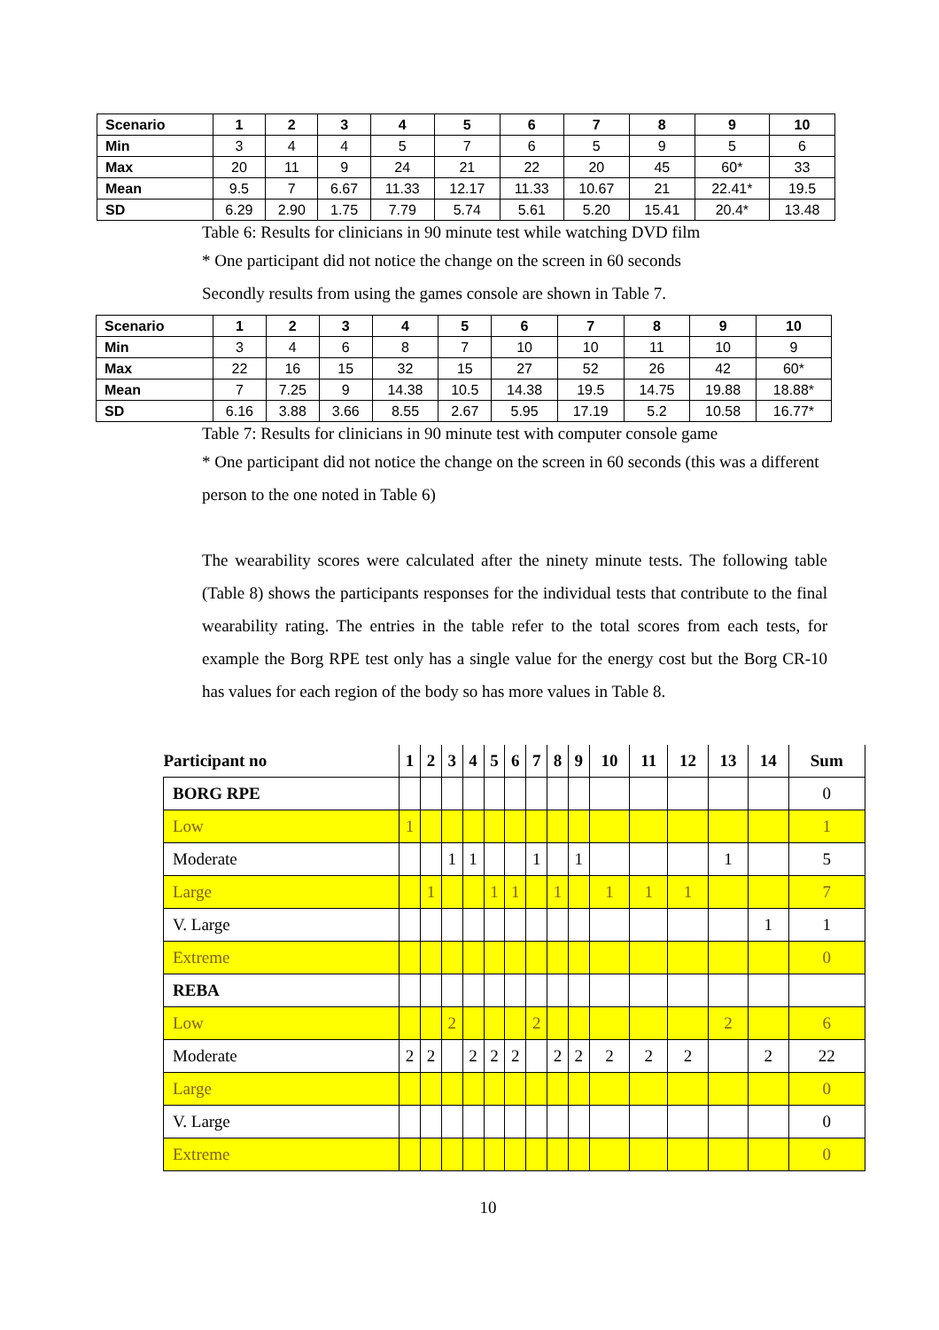| Scenario | 1 | 2 | 3 | 4 | 5 | 6 | 7 | 8 | 9 | 10 |
| --- | --- | --- | --- | --- | --- | --- | --- | --- | --- | --- |
| Min | 3 | 4 | 4 | 5 | 7 | 6 | 5 | 9 | 5 | 6 |
| Max | 20 | 11 | 9 | 24 | 21 | 22 | 20 | 45 | 60* | 33 |
| Mean | 9.5 | 7 | 6.67 | 11.33 | 12.17 | 11.33 | 10.67 | 21 | 22.41* | 19.5 |
| SD | 6.29 | 2.90 | 1.75 | 7.79 | 5.74 | 5.61 | 5.20 | 15.41 | 20.4* | 13.48 |
Table 6: Results for clinicians in 90 minute test while watching DVD film
* One participant did not notice the change on the screen in 60 seconds
Secondly results from using the games console are shown in Table 7.
| Scenario | 1 | 2 | 3 | 4 | 5 | 6 | 7 | 8 | 9 | 10 |
| --- | --- | --- | --- | --- | --- | --- | --- | --- | --- | --- |
| Min | 3 | 4 | 6 | 8 | 7 | 10 | 10 | 11 | 10 | 9 |
| Max | 22 | 16 | 15 | 32 | 15 | 27 | 52 | 26 | 42 | 60* |
| Mean | 7 | 7.25 | 9 | 14.38 | 10.5 | 14.38 | 19.5 | 14.75 | 19.88 | 18.88* |
| SD | 6.16 | 3.88 | 3.66 | 8.55 | 2.67 | 5.95 | 17.19 | 5.2 | 10.58 | 16.77* |
Table 7: Results for clinicians in 90 minute test with computer console game
* One participant did not notice the change on the screen in 60 seconds (this was a different person to the one noted in Table 6)
The wearability scores were calculated after the ninety minute tests. The following table (Table 8) shows the participants responses for the individual tests that contribute to the final wearability rating. The entries in the table refer to the total scores from each tests, for example the Borg RPE test only has a single value for the energy cost but the Borg CR-10 has values for each region of the body so has more values in Table 8.
| Participant no | 1 | 2 | 3 | 4 | 5 | 6 | 7 | 8 | 9 | 10 | 11 | 12 | 13 | 14 | Sum |
| --- | --- | --- | --- | --- | --- | --- | --- | --- | --- | --- | --- | --- | --- | --- | --- |
| BORG RPE | | | | | | | | | | | | | | | 0 |
| Low | 1 | | | | | | | | | | | | | | 1 |
| Moderate | | | 1 | 1 | | | 1 | | 1 | | | | 1 | | 5 |
| Large | | 1 | | | 1 | 1 | | 1 | | 1 | 1 | 1 | | | 7 |
| V. Large | | | | | | | | | | | | | | 1 | 1 |
| Extreme | | | | | | | | | | | | | | | 0 |
| REBA | | | | | | | | | | | | | | | |
| Low | | | 2 | | | | 2 | | | | | | 2 | | 6 |
| Moderate | 2 | 2 | | 2 | 2 | 2 | | 2 | 2 | 2 | 2 | 2 | | 2 | 22 |
| Large | | | | | | | | | | | | | | | 0 |
| V. Large | | | | | | | | | | | | | | | 0 |
| Extreme | | | | | | | | | | | | | | | 0 |
10